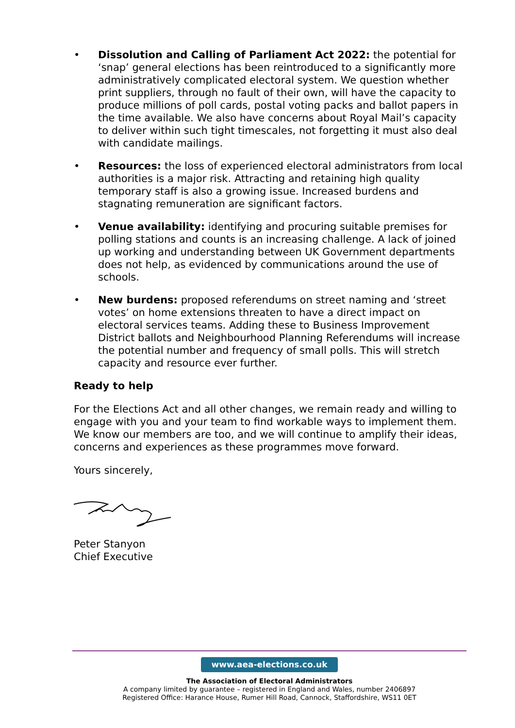• Dissolution and Calling of Parliament Act 2022: the potential for ‘snap’ general elections has been reintroduced to a significantly more administratively complicated electoral system. We question whether print suppliers, through no fault of their own, will have the capacity to produce millions of poll cards, postal voting packs and ballot papers in the time available. We also have concerns about Royal Mail’s capacity to deliver within such tight timescales, not forgetting it must also deal with candidate mailings.
• Resources: the loss of experienced electoral administrators from local authorities is a major risk. Attracting and retaining high quality temporary staff is also a growing issue. Increased burdens and stagnating remuneration are significant factors.
• Venue availability: identifying and procuring suitable premises for polling stations and counts is an increasing challenge. A lack of joined up working and understanding between UK Government departments does not help, as evidenced by communications around the use of schools.
• New burdens: proposed referendums on street naming and ‘street votes’ on home extensions threaten to have a direct impact on electoral services teams. Adding these to Business Improvement District ballots and Neighbourhood Planning Referendums will increase the potential number and frequency of small polls. This will stretch capacity and resource ever further.
Ready to help
For the Elections Act and all other changes, we remain ready and willing to engage with you and your team to find workable ways to implement them. We know our members are too, and we will continue to amplify their ideas, concerns and experiences as these programmes move forward.
Yours sincerely,
Peter Stanyon
Chief Executive
www.aea-elections.co.uk
The Association of Electoral Administrators
A company limited by guarantee – registered in England and Wales, number 2406897
Registered Office: Harance House, Rumer Hill Road, Cannock, Staffordshire, WS11 0ET